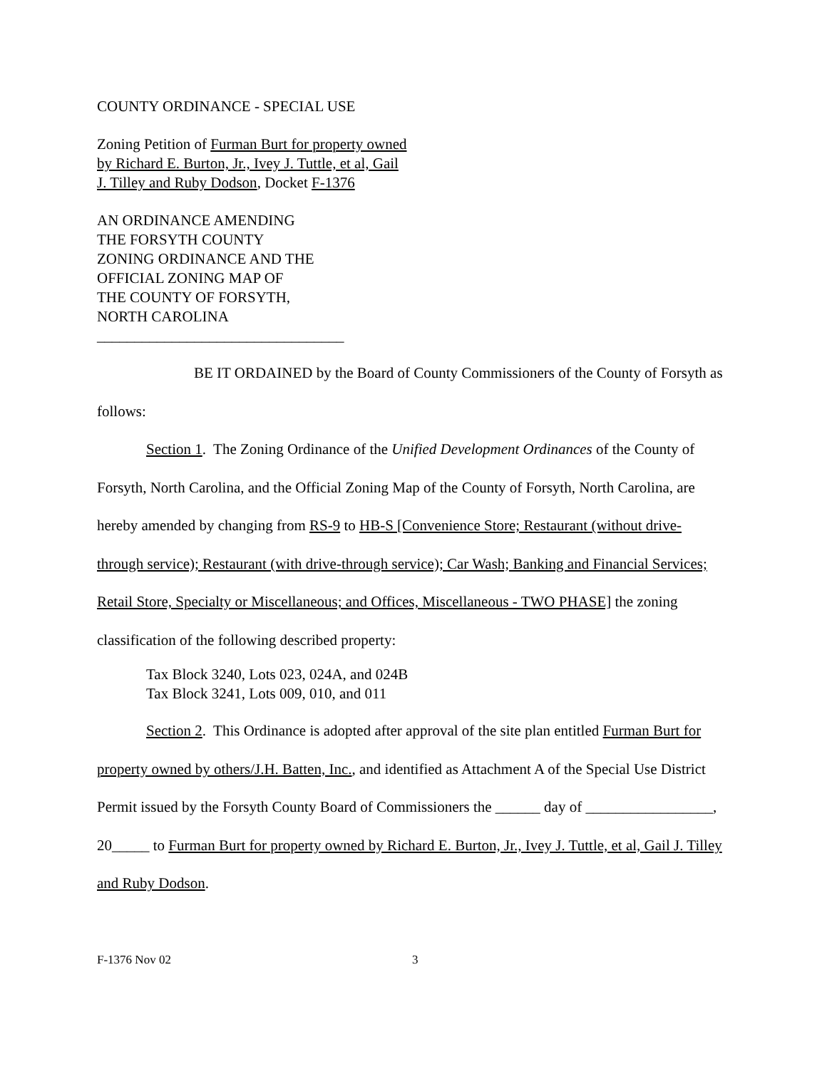COUNTY ORDINANCE - SPECIAL USE
Zoning Petition of Furman Burt for property owned
by Richard E. Burton, Jr., Ivey J. Tuttle, et al, Gail
J. Tilley and Ruby Dodson, Docket F-1376
AN ORDINANCE AMENDING
THE FORSYTH COUNTY
ZONING ORDINANCE AND THE
OFFICIAL ZONING MAP OF
THE COUNTY OF FORSYTH,
NORTH CAROLINA
_________________________________
BE IT ORDAINED by the Board of County Commissioners of the County of Forsyth as follows:
Section 1. The Zoning Ordinance of the Unified Development Ordinances of the County of Forsyth, North Carolina, and the Official Zoning Map of the County of Forsyth, North Carolina, are hereby amended by changing from RS-9 to HB-S [Convenience Store; Restaurant (without drive-through service); Restaurant (with drive-through service); Car Wash; Banking and Financial Services; Retail Store, Specialty or Miscellaneous; and Offices, Miscellaneous - TWO PHASE] the zoning classification of the following described property:
Tax Block 3240, Lots 023, 024A, and 024B
Tax Block 3241, Lots 009, 010, and 011
Section 2. This Ordinance is adopted after approval of the site plan entitled Furman Burt for property owned by others/J.H. Batten, Inc., and identified as Attachment A of the Special Use District Permit issued by the Forsyth County Board of Commissioners the ______ day of _________________, 20_____ to Furman Burt for property owned by Richard E. Burton, Jr., Ivey J. Tuttle, et al, Gail J. Tilley and Ruby Dodson.
F-1376 Nov 02 3